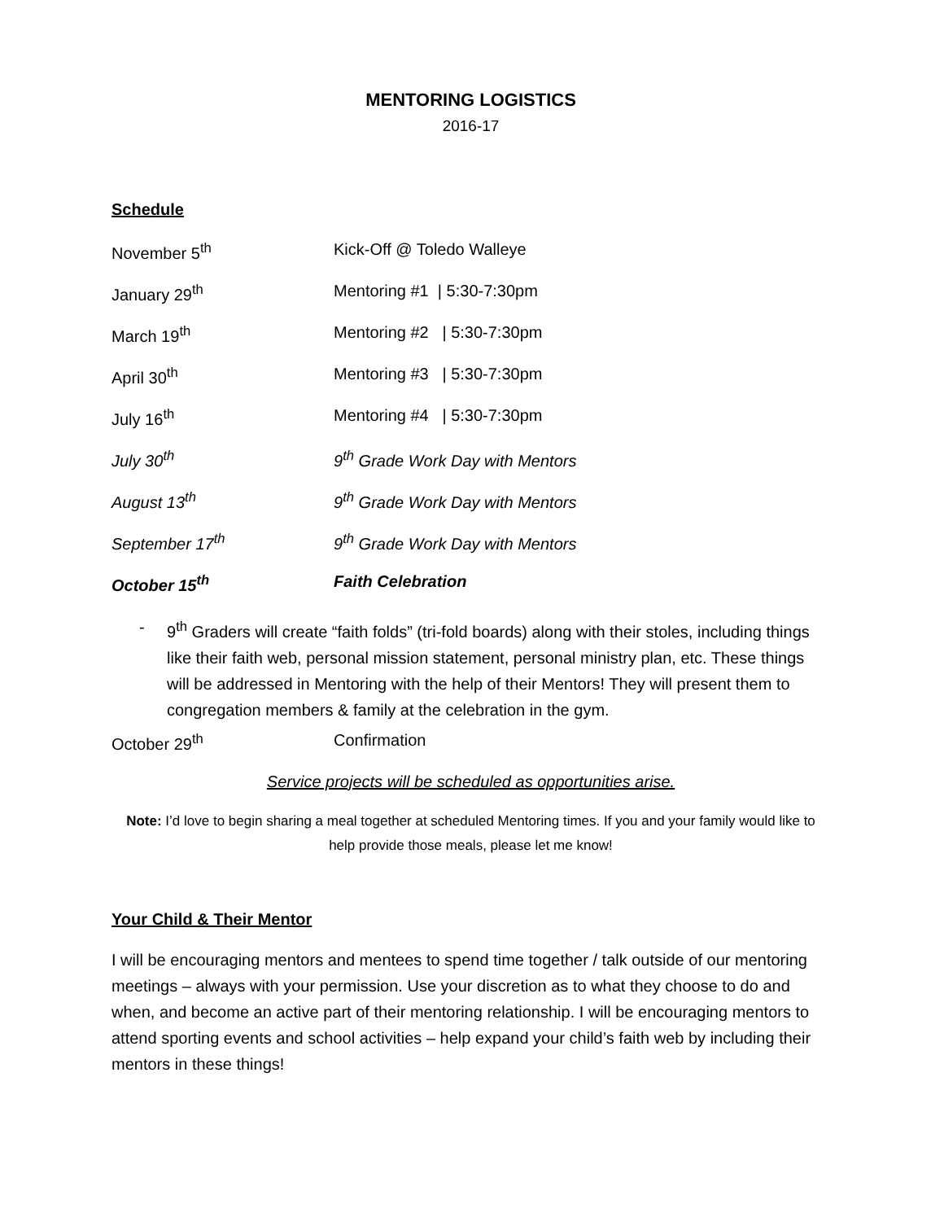MENTORING LOGISTICS
2016-17
Schedule
November 5<sup>th</sup> Kick-Off @ Toledo Walleye
January 29<sup>th</sup> Mentoring #1 | 5:30-7:30pm
March 19<sup>th</sup> Mentoring #2 | 5:30-7:30pm
April 30<sup>th</sup> Mentoring #3 | 5:30-7:30pm
July 16<sup>th</sup> Mentoring #4 | 5:30-7:30pm
July 30<sup>th</sup> 9<sup>th</sup> Grade Work Day with Mentors
August 13<sup>th</sup> 9<sup>th</sup> Grade Work Day with Mentors
September 17<sup>th</sup> 9<sup>th</sup> Grade Work Day with Mentors
October 15<sup>th</sup> Faith Celebration
- 9<sup>th</sup> Graders will create “faith folds” (tri-fold boards) along with their stoles, including things like their faith web, personal mission statement, personal ministry plan, etc. These things will be addressed in Mentoring with the help of their Mentors! They will present them to congregation members & family at the celebration in the gym.
October 29<sup>th</sup> Confirmation
Service projects will be scheduled as opportunities arise.
Note: I’d love to begin sharing a meal together at scheduled Mentoring times. If you and your family would like to help provide those meals, please let me know!
Your Child & Their Mentor
I will be encouraging mentors and mentees to spend time together / talk outside of our mentoring meetings – always with your permission. Use your discretion as to what they choose to do and when, and become an active part of their mentoring relationship. I will be encouraging mentors to attend sporting events and school activities – help expand your child’s faith web by including their mentors in these things!